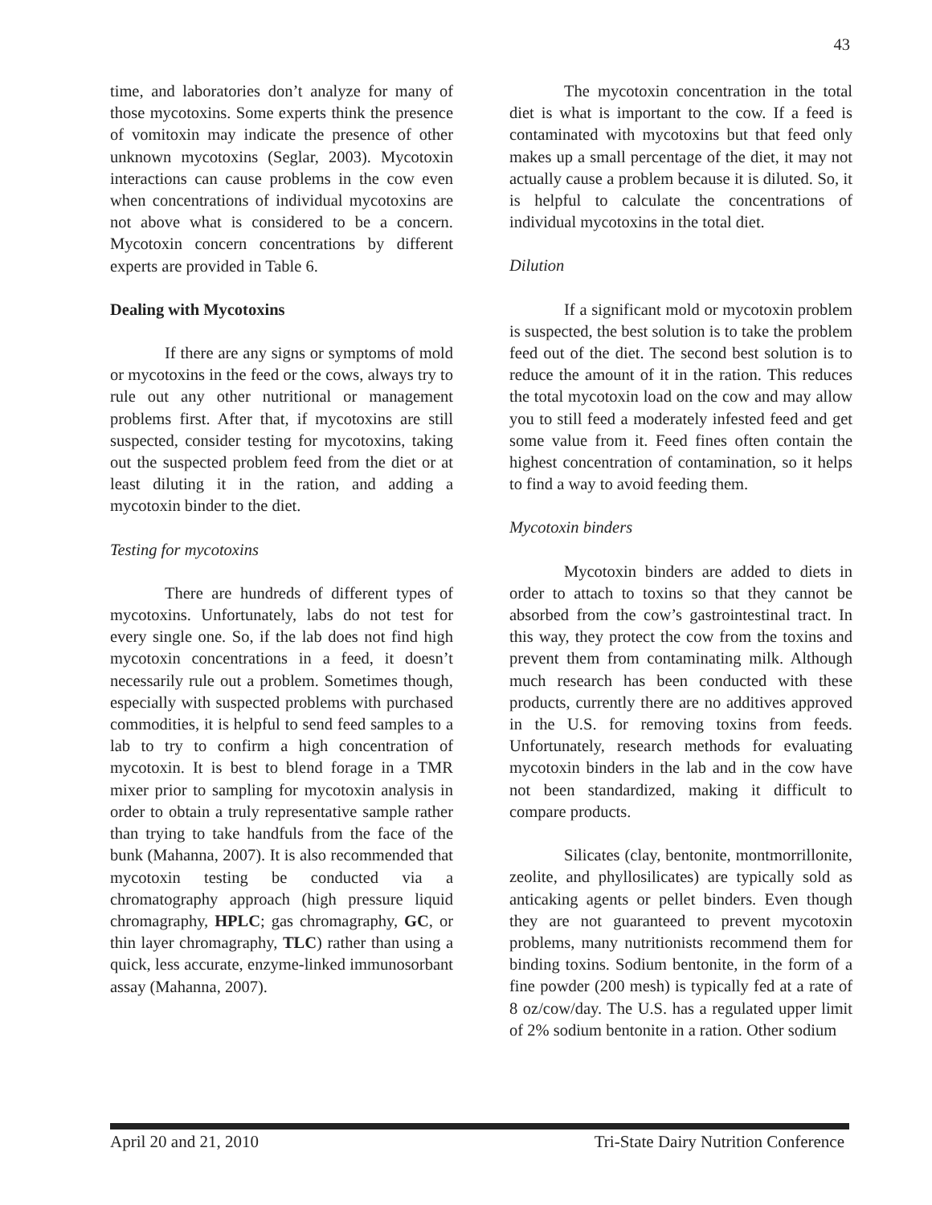43
time, and laboratories don’t analyze for many of those mycotoxins. Some experts think the presence of vomitoxin may indicate the presence of other unknown mycotoxins (Seglar, 2003). Mycotoxin interactions can cause problems in the cow even when concentrations of individual mycotoxins are not above what is considered to be a concern. Mycotoxin concern concentrations by different experts are provided in Table 6.
Dealing with Mycotoxins
If there are any signs or symptoms of mold or mycotoxins in the feed or the cows, always try to rule out any other nutritional or management problems first. After that, if mycotoxins are still suspected, consider testing for mycotoxins, taking out the suspected problem feed from the diet or at least diluting it in the ration, and adding a mycotoxin binder to the diet.
Testing for mycotoxins
There are hundreds of different types of mycotoxins. Unfortunately, labs do not test for every single one. So, if the lab does not find high mycotoxin concentrations in a feed, it doesn’t necessarily rule out a problem. Sometimes though, especially with suspected problems with purchased commodities, it is helpful to send feed samples to a lab to try to confirm a high concentration of mycotoxin. It is best to blend forage in a TMR mixer prior to sampling for mycotoxin analysis in order to obtain a truly representative sample rather than trying to take handfuls from the face of the bunk (Mahanna, 2007). It is also recommended that mycotoxin testing be conducted via a chromatography approach (high pressure liquid chromagraphy, HPLC; gas chromagraphy, GC, or thin layer chromagraphy, TLC) rather than using a quick, less accurate, enzyme-linked immunosorbant assay (Mahanna, 2007).
The mycotoxin concentration in the total diet is what is important to the cow. If a feed is contaminated with mycotoxins but that feed only makes up a small percentage of the diet, it may not actually cause a problem because it is diluted. So, it is helpful to calculate the concentrations of individual mycotoxins in the total diet.
Dilution
If a significant mold or mycotoxin problem is suspected, the best solution is to take the problem feed out of the diet. The second best solution is to reduce the amount of it in the ration. This reduces the total mycotoxin load on the cow and may allow you to still feed a moderately infested feed and get some value from it. Feed fines often contain the highest concentration of contamination, so it helps to find a way to avoid feeding them.
Mycotoxin binders
Mycotoxin binders are added to diets in order to attach to toxins so that they cannot be absorbed from the cow’s gastrointestinal tract. In this way, they protect the cow from the toxins and prevent them from contaminating milk. Although much research has been conducted with these products, currently there are no additives approved in the U.S. for removing toxins from feeds. Unfortunately, research methods for evaluating mycotoxin binders in the lab and in the cow have not been standardized, making it difficult to compare products.
Silicates (clay, bentonite, montmorrillonite, zeolite, and phyllosilicates) are typically sold as anticaking agents or pellet binders. Even though they are not guaranteed to prevent mycotoxin problems, many nutritionists recommend them for binding toxins. Sodium bentonite, in the form of a fine powder (200 mesh) is typically fed at a rate of 8 oz/cow/day. The U.S. has a regulated upper limit of 2% sodium bentonite in a ration. Other sodium
April 20 and 21, 2010 Tri-State Dairy Nutrition Conference